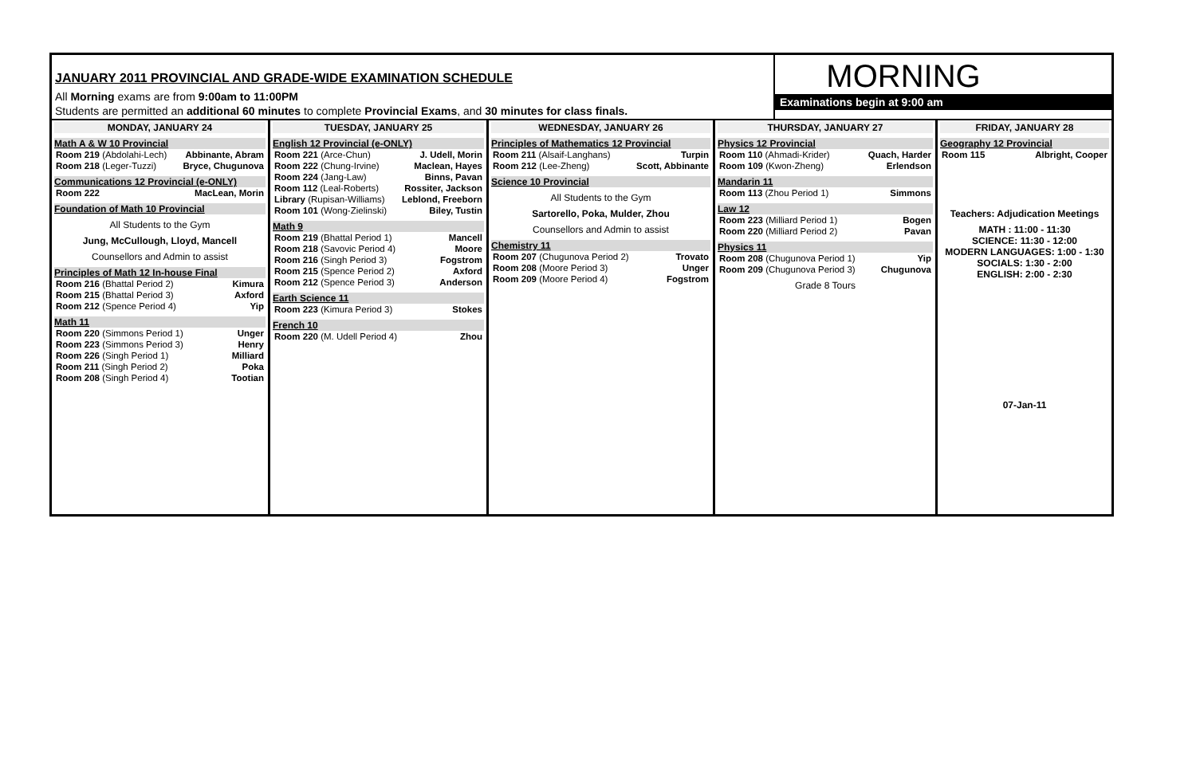JANUARY 2011 PROVINCIAL AND GRADE-WIDE EXAMINATION SCHEDULE
All Morning exams are from 9:00am to 11:00PM
Students are permitted an additional 60 minutes to complete Provincial Exams, and 30 minutes for class finals.
MORNING
Examinations begin at 9:00 am
MONDAY, JANUARY 24
Math A & W 10 Provincial
| Room 219 (Abdolahi-Lech) | Abbinante, Abram |
| Room 218 (Leger-Tuzzi) | Bryce, Chugunova |
Communications 12 Provincial (e-ONLY)
| Room 222 | MacLean, Morin |
Foundation of Math 10 Provincial
All Students to the Gym
Jung, McCullough, Lloyd, Mancell
Counsellors and Admin to assist
Principles of Math 12 In-house Final
| Room 216 (Bhattal Period 2) | Kimura |
| Room 215 (Bhattal Period 3) | Axford |
| Room 212 (Spence Period 4) | Yip |
Math 11
| Room 220 (Simmons Period 1) | Unger |
| Room 223 (Simmons Period 3) | Henry |
| Room 226 (Singh Period 1) | Milliard |
| Room 211 (Singh Period 2) | Poka |
| Room 208 (Singh Period 4) | Tootian |
TUESDAY, JANUARY 25
English 12 Provincial (e-ONLY)
| Room 221 (Arce-Chun) | J. Udell, Morin |
| Room 222 (Chung-Irvine) | Maclean, Hayes |
| Room 224 (Jang-Law) | Binns, Pavan |
| Room 112 (Leal-Roberts) | Rossiter, Jackson |
| Library (Rupisan-Williams) | Leblond, Freeborn |
| Room 101 (Wong-Zielinski) | Biley, Tustin |
Math 9
| Room 219 (Bhattal Period 1) | Mancell |
| Room 218 (Savovic Period 4) | Moore |
| Room 216 (Singh Period 3) | Fogstrom |
| Room 215 (Spence Period 2) | Axford |
| Room 212 (Spence Period 3) | Anderson |
Earth Science 11
| Room 223 (Kimura Period 3) | Stokes |
French 10
| Room 220 (M. Udell Period 4) | Zhou |
WEDNESDAY, JANUARY 26
Principles of Mathematics 12 Provincial
| Room 211 (Alsaif-Langhans) | Turpin |
| Room 212 (Lee-Zheng) | Scott, Abbinante |
Science 10 Provincial
All Students to the Gym
Sartorello, Poka, Mulder, Zhou
Counsellors and Admin to assist
Chemistry 11
| Room 207 (Chugunova Period 2) | Trovato |
| Room 208 (Moore Period 3) | Unger |
| Room 209 (Moore Period 4) | Fogstrom |
THURSDAY, JANUARY 27
Physics 12 Provincial
| Room 110 (Ahmadi-Krider) | Quach, Harder |
| Room 109 (Kwon-Zheng) | Erlendson |
Mandarin 11
| Room 113 (Zhou Period 1) | Simmons |
Law 12
| Room 223 (Milliard Period 1) | Bogen |
| Room 220 (Milliard Period 2) | Pavan |
Physics 11
| Room 208 (Chugunova Period 1) | Yip |
| Room 209 (Chugunova Period 3) | Chugunova |
Grade 8 Tours
FRIDAY, JANUARY 28
Geography 12 Provincial
| Room 115 | Albright, Cooper |
Teachers: Adjudication Meetings
MATH : 11:00 - 11:30
SCIENCE: 11:30 - 12:00
MODERN LANGUAGES: 1:00 - 1:30
SOCIALS: 1:30 - 2:00
ENGLISH: 2:00 - 2:30
07-Jan-11